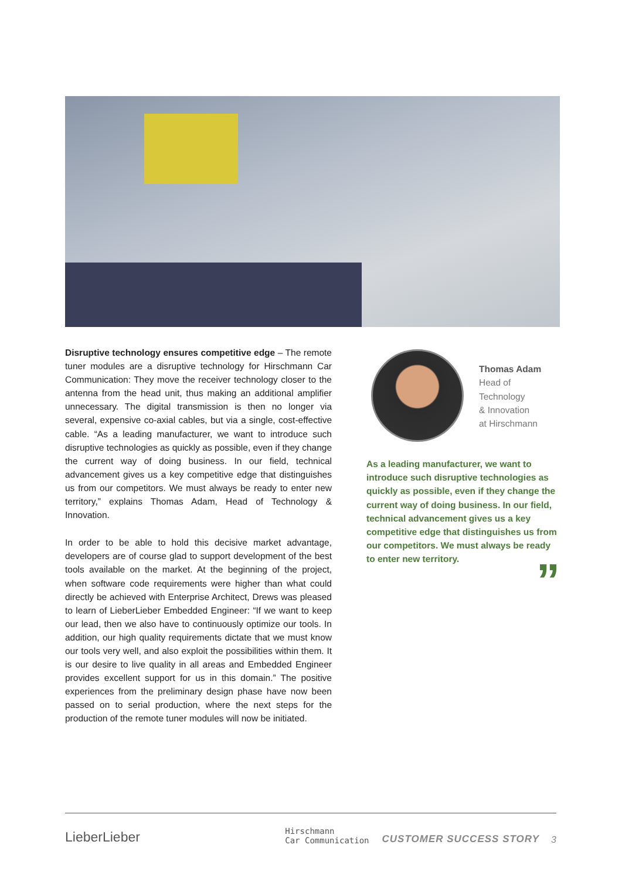Disruptive technology ensures competitive edge – The remote tuner modules are a disruptive technology for Hirschmann Car Communication: They move the receiver technology closer to the antenna from the head unit, thus making an additional amplifier unnecessary. The digital transmission is then no longer via several, expensive co-axial cables, but via a single, cost-effective cable. “As a leading manufacturer, we want to introduce such disruptive technologies as quickly as possible, even if they change the current way of doing business. In our field, technical advancement gives us a key competitive edge that distinguishes us from our competitors. We must always be ready to enter new territory,” explains Thomas Adam, Head of Technology & Innovation.
In order to be able to hold this decisive market advantage, developers are of course glad to support development of the best tools available on the market. At the beginning of the project, when software code requirements were higher than what could directly be achieved with Enterprise Architect, Drews was pleased to learn of LieberLieber Embedded Engineer: “If we want to keep our lead, then we also have to continuously optimize our tools. In addition, our high quality requirements dictate that we must know our tools very well, and also exploit the possibilities within them. It is our desire to live quality in all areas and Embedded Engineer provides excellent support for us in this domain.” The positive experiences from the preliminary design phase have now been passed on to serial production, where the next steps for the production of the remote tuner modules will now be initiated.
Thomas Adam
Head of
Technology
& Innovation
at Hirschmann
As a leading manufacturer, we want to introduce such disruptive technologies as quickly as possible, even if they change the current way of doing business. In our field, technical advancement gives us a key competitive edge that distinguishes us from our competitors. We must always be ready to enter new territory.
”
LieberLieber
Hirschmann
Car Communication
CUSTOMER SUCCESS STORY
3